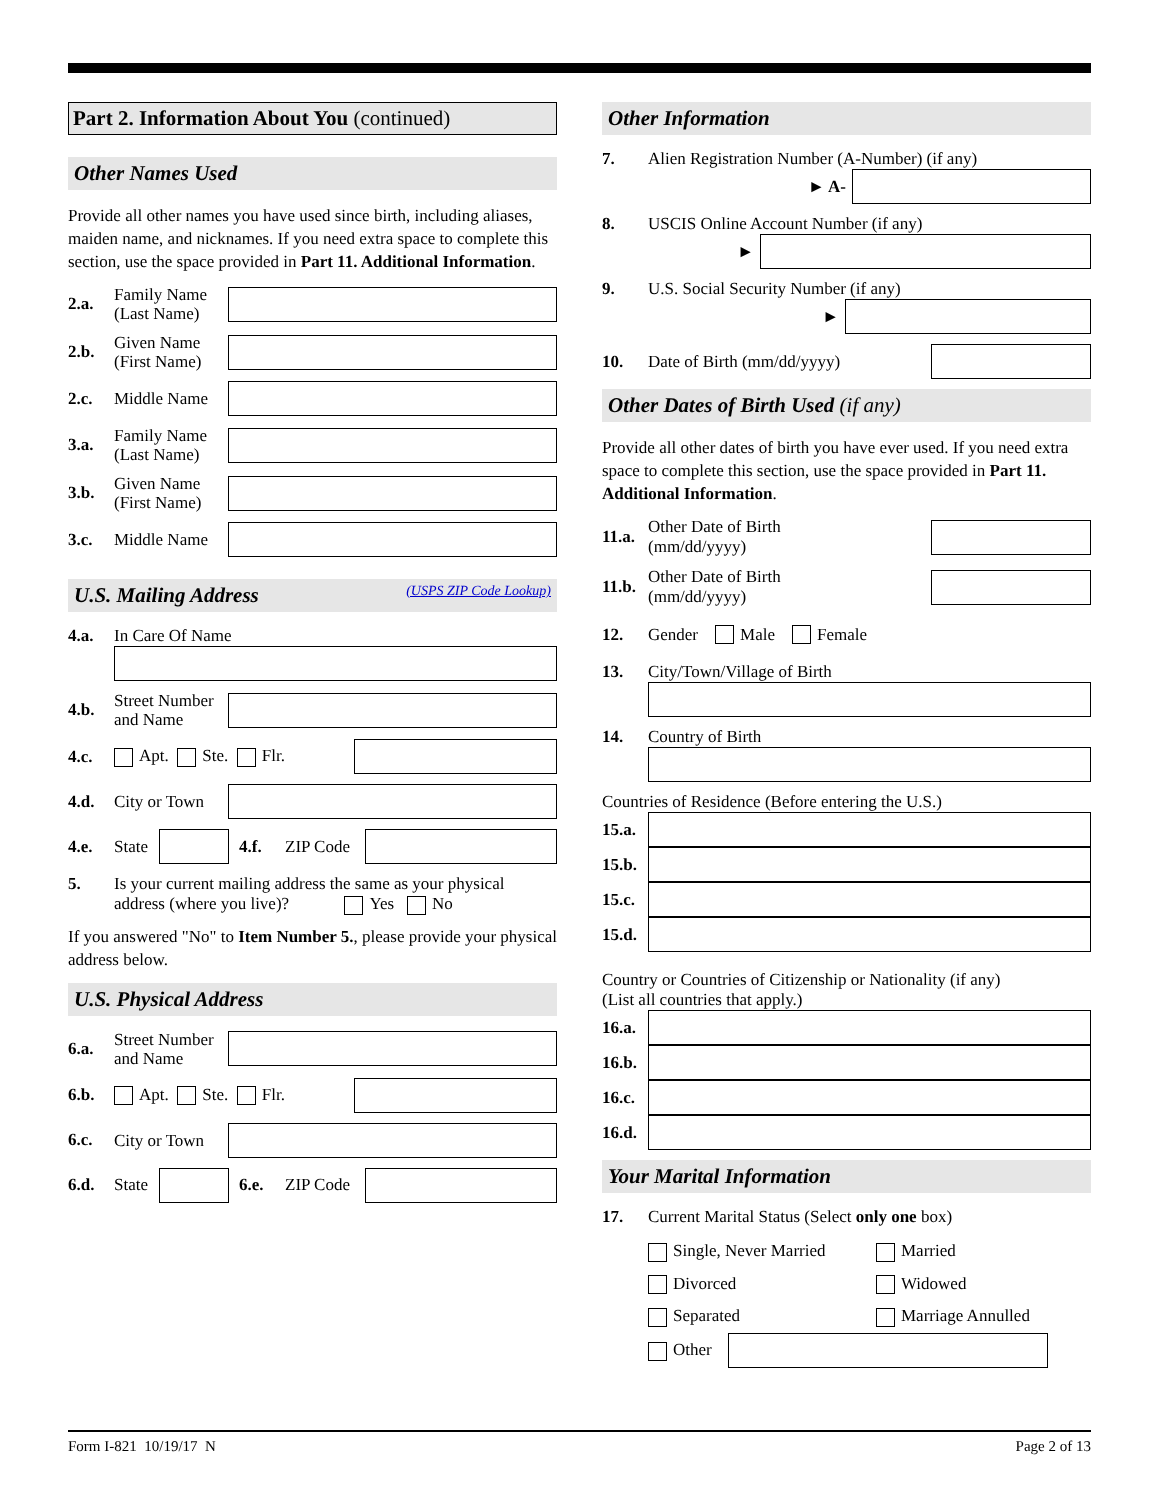Part 2. Information About You (continued)
Other Names Used
Provide all other names you have used since birth, including aliases, maiden name, and nicknames. If you need extra space to complete this section, use the space provided in Part 11. Additional Information.
2.a. Family Name (Last Name)
2.b. Given Name (First Name)
2.c. Middle Name
3.a. Family Name (Last Name)
3.b. Given Name (First Name)
3.c. Middle Name
U.S. Mailing Address (USPS ZIP Code Lookup)
4.a. In Care Of Name
4.b. Street Number and Name
4.c. Apt. Ste. Flr.
4.d. City or Town
4.e. State 4.f. ZIP Code
5. Is your current mailing address the same as your physical address (where you live)? Yes No
If you answered "No" to Item Number 5., please provide your physical address below.
U.S. Physical Address
6.a. Street Number and Name
6.b. Apt. Ste. Flr.
6.c. City or Town
6.d. State 6.e. ZIP Code
Other Information
7. Alien Registration Number (A-Number) (if any)
► A-
8. USCIS Online Account Number (if any)
►
9. U.S. Social Security Number (if any)
►
10. Date of Birth (mm/dd/yyyy)
Other Dates of Birth Used (if any)
Provide all other dates of birth you have ever used. If you need extra space to complete this section, use the space provided in Part 11. Additional Information.
11.a. Other Date of Birth
(mm/dd/yyyy)
11.b. Other Date of Birth
(mm/dd/yyyy)
12. Gender Male Female
13. City/Town/Village of Birth
14. Country of Birth
Countries of Residence (Before entering the U.S.)
15.a.
15.b.
15.c.
15.d.
Country or Countries of Citizenship or Nationality (if any)
(List all countries that apply.)
16.a.
16.b.
16.c.
16.d.
Your Marital Information
17. Current Marital Status (Select only one box)
Single, Never Married Married Divorced Widowed Separated Marriage Annulled
Other
Form I-821 10/19/17 N Page 2 of 13